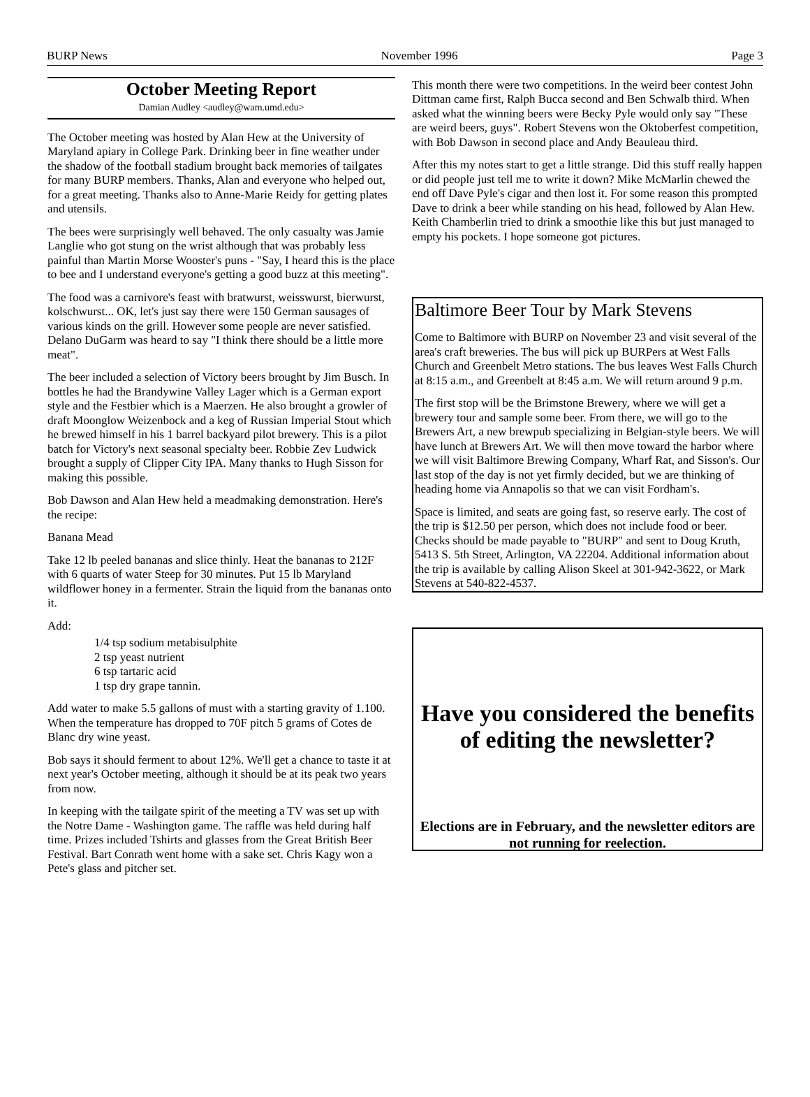BURP News November 1996 Page 3
October Meeting Report
Damian Audley <audley@wam.umd.edu>
The October meeting was hosted by Alan Hew at the University of Maryland apiary in College Park. Drinking beer in fine weather under the shadow of the football stadium brought back memories of tailgates for many BURP members. Thanks, Alan and everyone who helped out, for a great meeting. Thanks also to Anne-Marie Reidy for getting plates and utensils.
The bees were surprisingly well behaved. The only casualty was Jamie Langlie who got stung on the wrist although that was probably less painful than Martin Morse Wooster's puns - "Say, I heard this is the place to bee and I understand everyone's getting a good buzz at this meeting".
The food was a carnivore's feast with bratwurst, weisswurst, bierwurst, kolschwurst... OK, let's just say there were 150 German sausages of various kinds on the grill. However some people are never satisfied. Delano DuGarm was heard to say "I think there should be a little more meat".
The beer included a selection of Victory beers brought by Jim Busch. In bottles he had the Brandywine Valley Lager which is a German export style and the Festbier which is a Maerzen. He also brought a growler of draft Moonglow Weizenbock and a keg of Russian Imperial Stout which he brewed himself in his 1 barrel backyard pilot brewery. This is a pilot batch for Victory's next seasonal specialty beer. Robbie Zev Ludwick brought a supply of Clipper City IPA. Many thanks to Hugh Sisson for making this possible.
Bob Dawson and Alan Hew held a meadmaking demonstration. Here's the recipe:
Banana Mead
Take 12 lb peeled bananas and slice thinly. Heat the bananas to 212F with 6 quarts of water Steep for 30 minutes. Put 15 lb Maryland wildflower honey in a fermenter. Strain the liquid from the bananas onto it.
Add:
1/4 tsp sodium metabisulphite
2 tsp yeast nutrient
6 tsp tartaric acid
1 tsp dry grape tannin.
Add water to make 5.5 gallons of must with a starting gravity of 1.100. When the temperature has dropped to 70F pitch 5 grams of Cotes de Blanc dry wine yeast.
Bob says it should ferment to about 12%. We'll get a chance to taste it at next year's October meeting, although it should be at its peak two years from now.
In keeping with the tailgate spirit of the meeting a TV was set up with the Notre Dame - Washington game. The raffle was held during half time. Prizes included Tshirts and glasses from the Great British Beer Festival. Bart Conrath went home with a sake set. Chris Kagy won a Pete's glass and pitcher set.
This month there were two competitions. In the weird beer contest John Dittman came first, Ralph Bucca second and Ben Schwalb third. When asked what the winning beers were Becky Pyle would only say "These are weird beers, guys". Robert Stevens won the Oktoberfest competition, with Bob Dawson in second place and Andy Beauleau third.
After this my notes start to get a little strange. Did this stuff really happen or did people just tell me to write it down? Mike McMarlin chewed the end off Dave Pyle's cigar and then lost it. For some reason this prompted Dave to drink a beer while standing on his head, followed by Alan Hew. Keith Chamberlin tried to drink a smoothie like this but just managed to empty his pockets. I hope someone got pictures.
Baltimore Beer Tour by Mark Stevens
Come to Baltimore with BURP on November 23 and visit several of the area's craft breweries. The bus will pick up BURPers at West Falls Church and Greenbelt Metro stations. The bus leaves West Falls Church at 8:15 a.m., and Greenbelt at 8:45 a.m. We will return around 9 p.m.
The first stop will be the Brimstone Brewery, where we will get a brewery tour and sample some beer. From there, we will go to the Brewers Art, a new brewpub specializing in Belgian-style beers. We will have lunch at Brewers Art. We will then move toward the harbor where we will visit Baltimore Brewing Company, Wharf Rat, and Sisson's. Our last stop of the day is not yet firmly decided, but we are thinking of heading home via Annapolis so that we can visit Fordham's.
Space is limited, and seats are going fast, so reserve early. The cost of the trip is $12.50 per person, which does not include food or beer. Checks should be made payable to "BURP" and sent to Doug Kruth, 5413 S. 5th Street, Arlington, VA 22204. Additional information about the trip is available by calling Alison Skeel at 301-942-3622, or Mark Stevens at 540-822-4537.
Have you considered the benefits of editing the newsletter?
Elections are in February, and the newsletter editors are not running for reelection.